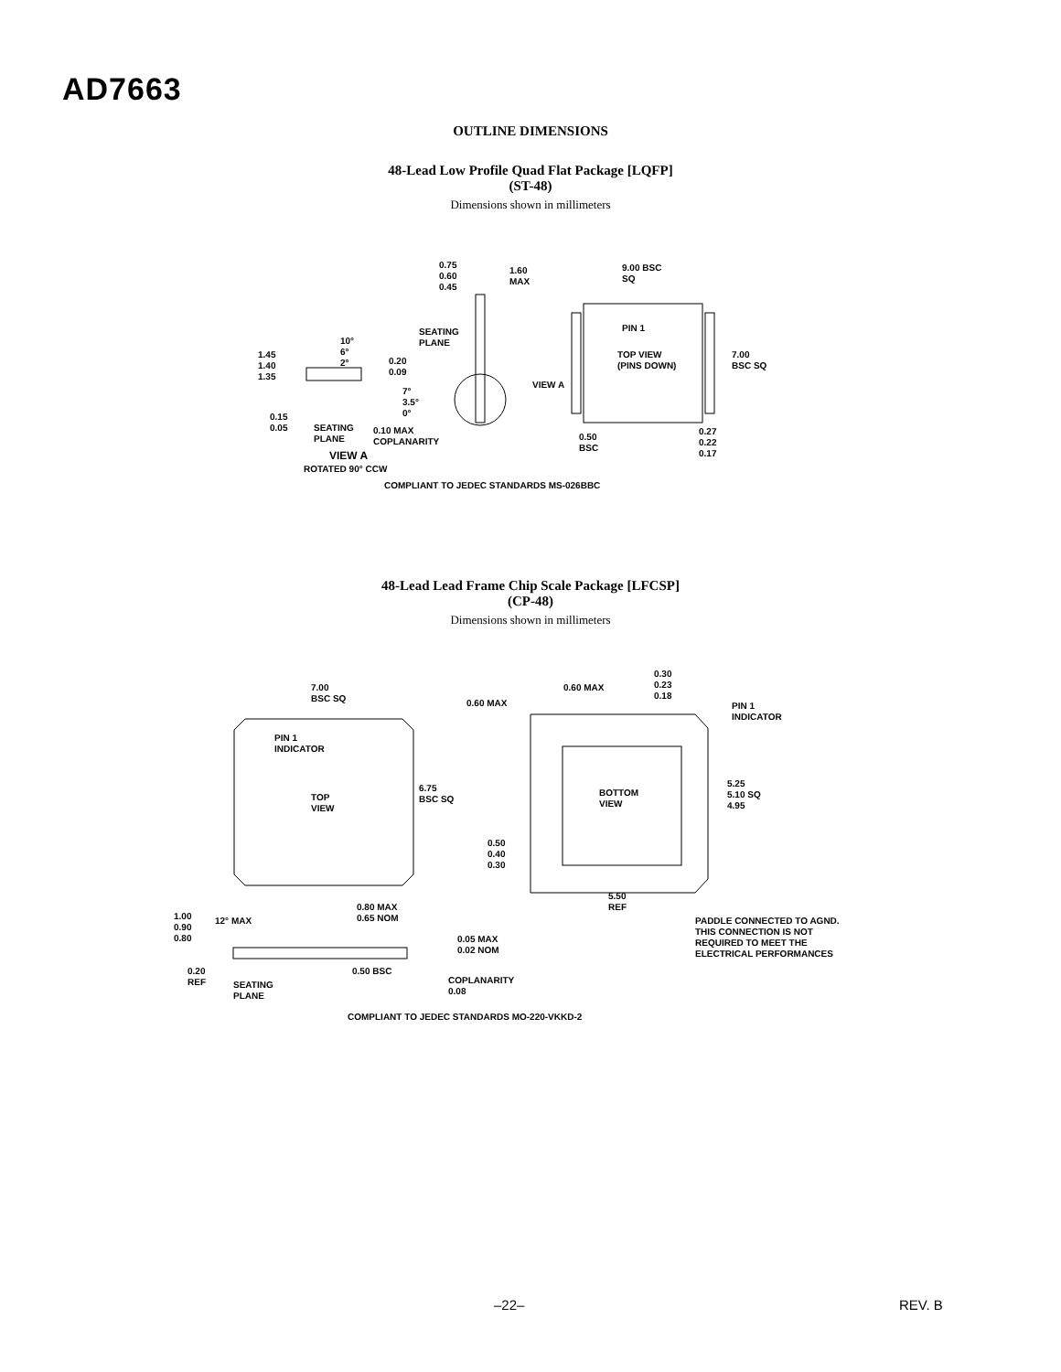AD7663
OUTLINE DIMENSIONS
48-Lead Low Profile Quad Flat Package [LQFP]
(ST-48)
Dimensions shown in millimeters
0.75
0.60
0.45
1.60
MAX
9.00 BSC
SQ
PIN 1
TOP VIEW
(PINS DOWN)
7.00
BSC SQ
SEATING
PLANE
10°
6°
2°
1.45
1.40
1.35
0.20
0.09
7°
3.5°
0°
VIEW A
0.15
0.05
SEATING
PLANE
0.10 MAX
COPLANARITY
0.50
BSC
0.27
0.22
0.17
VIEW A
ROTATED 90° CCW
COMPLIANT TO JEDEC STANDARDS MS-026BBC
48-Lead Lead Frame Chip Scale Package [LFCSP]
(CP-48)
Dimensions shown in millimeters
7.00
BSC SQ
PIN 1
INDICATOR
TOP
VIEW
6.75
BSC SQ
0.30
0.23
0.18
0.60 MAX
0.60 MAX
PIN 1
INDICATOR
BOTTOM
VIEW
5.25
5.10 SQ
4.95
0.50
0.40
0.30
5.50
REF
1.00
0.90
0.80
12° MAX
0.80 MAX
0.65 NOM
0.05 MAX
0.02 NOM
PADDLE CONNECTED TO AGND.
THIS CONNECTION IS NOT
REQUIRED TO MEET THE
ELECTRICAL PERFORMANCES
0.20
REF
0.50 BSC
SEATING
PLANE
COPLANARITY
0.08
COMPLIANT TO JEDEC STANDARDS MO-220-VKKD-2
–22– REV. B